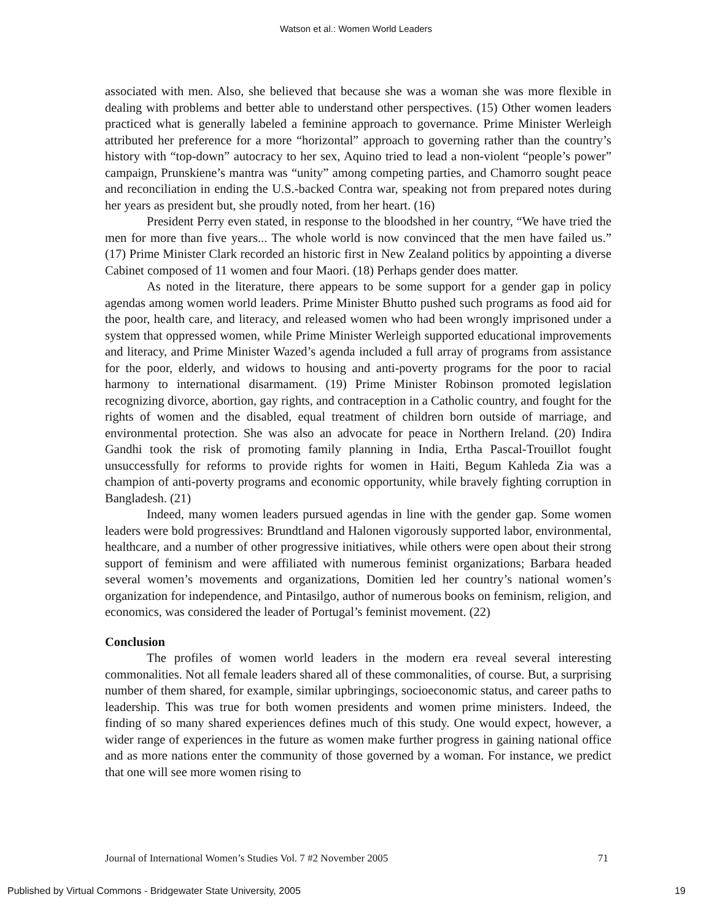Watson et al.: Women World Leaders
associated with men. Also, she believed that because she was a woman she was more flexible in dealing with problems and better able to understand other perspectives. (15) Other women leaders practiced what is generally labeled a feminine approach to governance. Prime Minister Werleigh attributed her preference for a more “horizontal” approach to governing rather than the country’s history with “top-down” autocracy to her sex, Aquino tried to lead a non-violent “people’s power” campaign, Prunskiene’s mantra was “unity” among competing parties, and Chamorro sought peace and reconciliation in ending the U.S.-backed Contra war, speaking not from prepared notes during her years as president but, she proudly noted, from her heart. (16)
President Perry even stated, in response to the bloodshed in her country, “We have tried the men for more than five years... The whole world is now convinced that the men have failed us.” (17) Prime Minister Clark recorded an historic first in New Zealand politics by appointing a diverse Cabinet composed of 11 women and four Maori. (18) Perhaps gender does matter.
As noted in the literature, there appears to be some support for a gender gap in policy agendas among women world leaders. Prime Minister Bhutto pushed such programs as food aid for the poor, health care, and literacy, and released women who had been wrongly imprisoned under a system that oppressed women, while Prime Minister Werleigh supported educational improvements and literacy, and Prime Minister Wazed’s agenda included a full array of programs from assistance for the poor, elderly, and widows to housing and anti-poverty programs for the poor to racial harmony to international disarmament. (19) Prime Minister Robinson promoted legislation recognizing divorce, abortion, gay rights, and contraception in a Catholic country, and fought for the rights of women and the disabled, equal treatment of children born outside of marriage, and environmental protection. She was also an advocate for peace in Northern Ireland. (20) Indira Gandhi took the risk of promoting family planning in India, Ertha Pascal-Trouillot fought unsuccessfully for reforms to provide rights for women in Haiti, Begum Kahleda Zia was a champion of anti-poverty programs and economic opportunity, while bravely fighting corruption in Bangladesh. (21)
Indeed, many women leaders pursued agendas in line with the gender gap. Some women leaders were bold progressives: Brundtland and Halonen vigorously supported labor, environmental, healthcare, and a number of other progressive initiatives, while others were open about their strong support of feminism and were affiliated with numerous feminist organizations; Barbara headed several women’s movements and organizations, Domitien led her country’s national women’s organization for independence, and Pintasilgo, author of numerous books on feminism, religion, and economics, was considered the leader of Portugal’s feminist movement. (22)
Conclusion
The profiles of women world leaders in the modern era reveal several interesting commonalities. Not all female leaders shared all of these commonalities, of course. But, a surprising number of them shared, for example, similar upbringings, socioeconomic status, and career paths to leadership. This was true for both women presidents and women prime ministers. Indeed, the finding of so many shared experiences defines much of this study. One would expect, however, a wider range of experiences in the future as women make further progress in gaining national office and as more nations enter the community of those governed by a woman. For instance, we predict that one will see more women rising to
Journal of International Women’s Studies Vol. 7 #2 November 2005 71
Published by Virtual Commons - Bridgewater State University, 2005 19